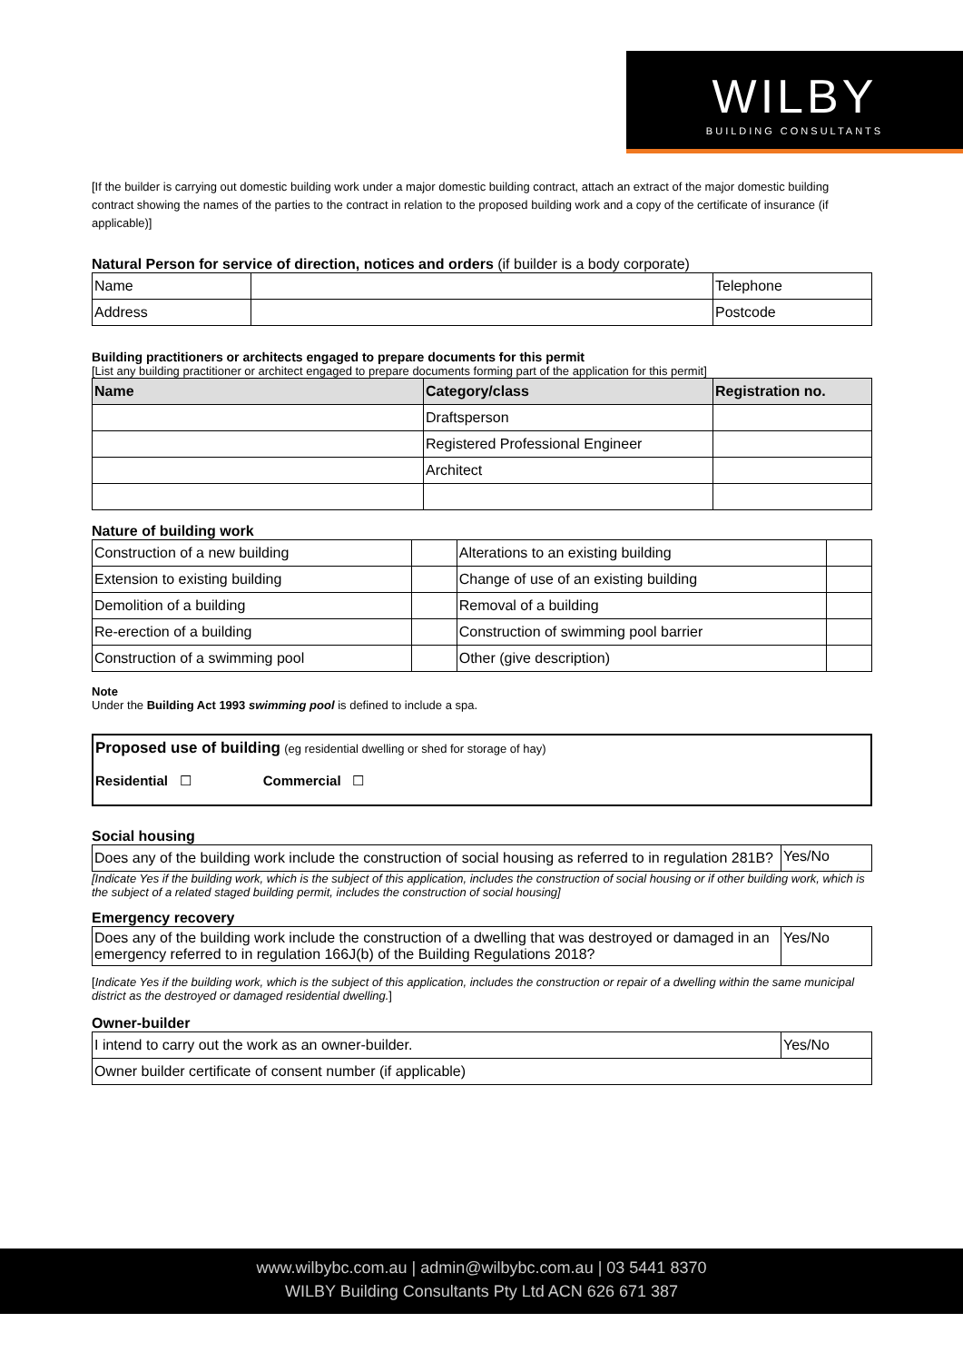WILBY
BUILDING CONSULTANTS
[If the builder is carrying out domestic building work under a major domestic building contract, attach an extract of the major domestic building contract showing the names of the parties to the contract in relation to the proposed building work and a copy of the certificate of insurance (if applicable)]
Natural Person for service of direction, notices and orders (if builder is a body corporate)
| Name | | Telephone |
| Address | | Postcode |
Building practitioners or architects engaged to prepare documents for this permit
[List any building practitioner or architect engaged to prepare documents forming part of the application for this permit]
| Name | Category/class | Registration no. |
| --- | --- | --- |
| | Draftsperson | |
| | Registered Professional Engineer | |
| | Architect | |
Nature of building work
| Construction of a new building | | Alterations to an existing building | |
| Extension to existing building | | Change of use of an existing building | |
| Demolition of a building | | Removal of a building | |
| Re-erection of a building | | Construction of swimming pool barrier | |
| Construction of a swimming pool | | Other (give description) | |
Note
Under the Building Act 1993 swimming pool is defined to include a spa.
Proposed use of building (eg residential dwelling or shed for storage of hay)
Residential ☐ Commercial ☐
Social housing
| Does any of the building work include the construction of social housing as referred to in regulation 281B? | Yes/No |
[Indicate Yes if the building work, which is the subject of this application, includes the construction of social housing or if other building work, which is the subject of a related staged building permit, includes the construction of social housing]
Emergency recovery
| Does any of the building work include the construction of a dwelling that was destroyed or damaged in an emergency referred to in regulation 166J(b) of the Building Regulations 2018? | Yes/No |
[Indicate Yes if the building work, which is the subject of this application, includes the construction or repair of a dwelling within the same municipal district as the destroyed or damaged residential dwelling.]
Owner-builder
| I intend to carry out the work as an owner-builder. | Yes/No |
| Owner builder certificate of consent number (if applicable) | |
www.wilbybc.com.au | admin@wilbybc.com.au | 03 5441 8370
WILBY Building Consultants Pty Ltd ACN 626 671 387